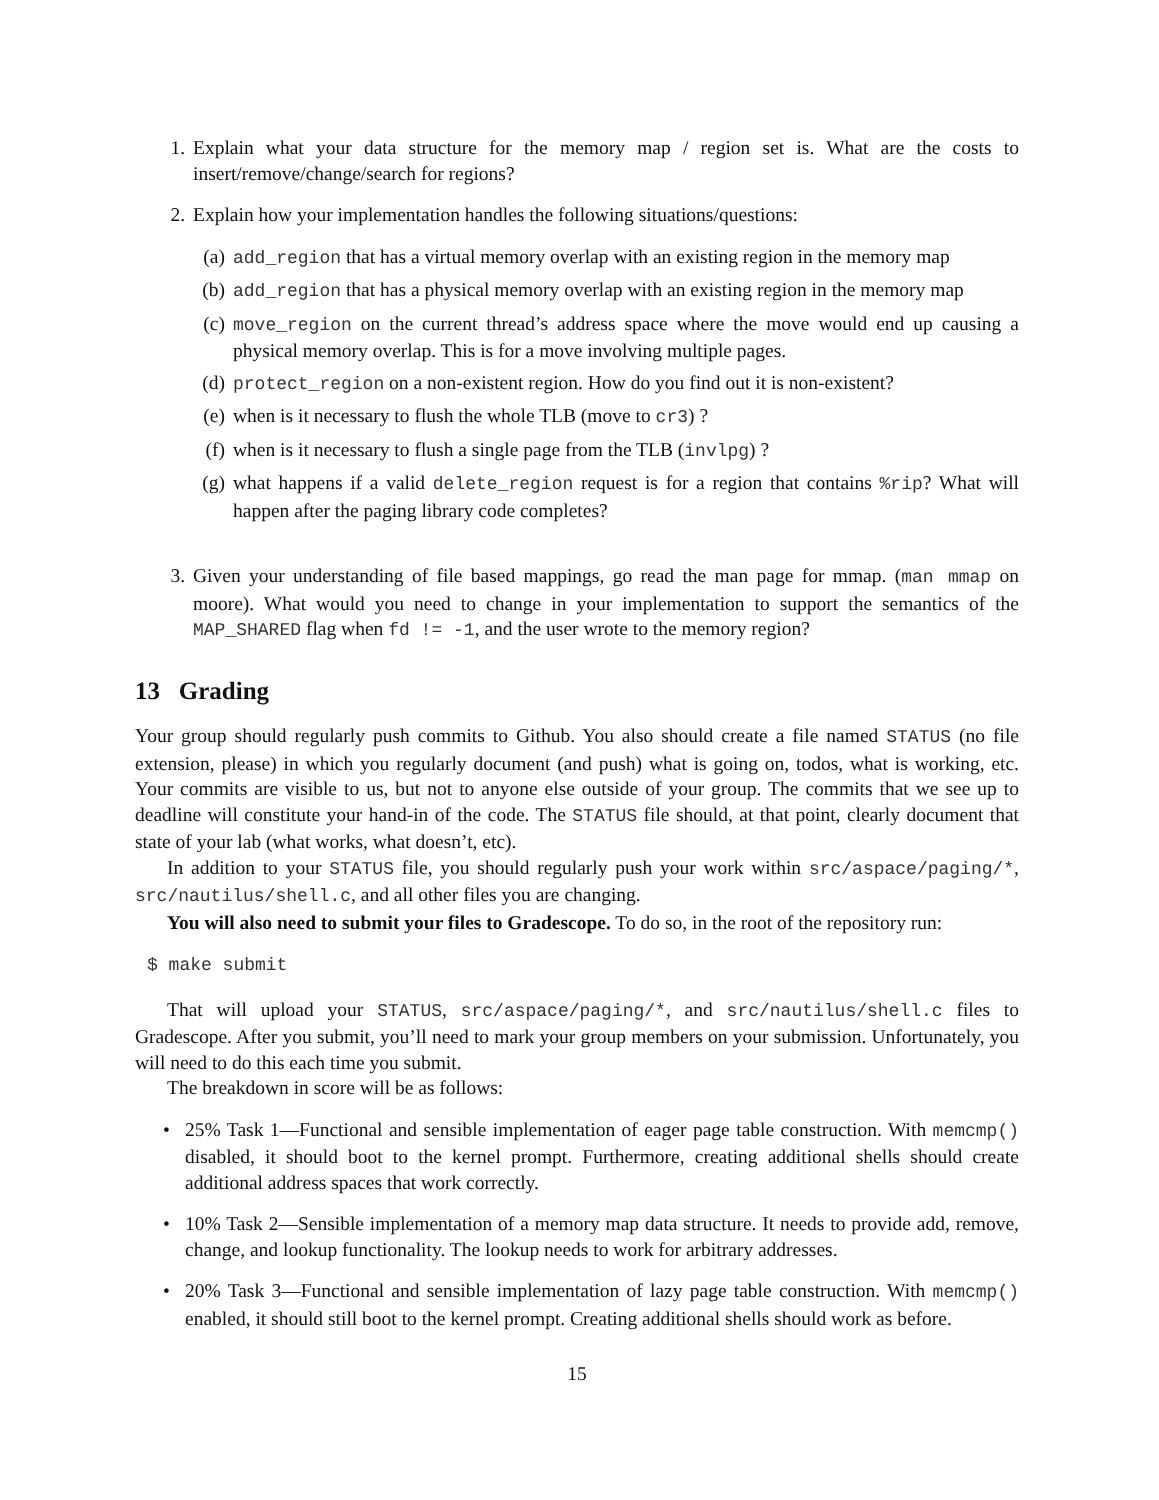1. Explain what your data structure for the memory map / region set is. What are the costs to insert/remove/change/search for regions?
2. Explain how your implementation handles the following situations/questions:
(a)
add_region that has a virtual memory overlap with an existing region in the memory map
(b)
add_region that has a physical memory overlap with an existing region in the memory map
(c)
move_region on the current thread’s address space where the move would end up causing a physical memory overlap. This is for a move involving multiple pages.
(d)
protect_region on a non-existent region. How do you find out it is non-existent?
(e)
when is it necessary to flush the whole TLB (move to cr3) ?
(f)
when is it necessary to flush a single page from the TLB (invlpg) ?
(g)
what happens if a valid delete_region request is for a region that contains %rip? What will happen after the paging library code completes?
3. Given your understanding of file based mappings, go read the man page for mmap. (man mmap on moore). What would you need to change in your implementation to support the semantics of the MAP_SHARED flag when fd != -1, and the user wrote to the memory region?
13 Grading
Your group should regularly push commits to Github. You also should create a file named STATUS (no file extension, please) in which you regularly document (and push) what is going on, todos, what is working, etc. Your commits are visible to us, but not to anyone else outside of your group. The commits that we see up to deadline will constitute your hand-in of the code. The STATUS file should, at that point, clearly document that state of your lab (what works, what doesn’t, etc).
In addition to your STATUS file, you should regularly push your work within src/aspace/paging/*, src/nautilus/shell.c, and all other files you are changing.
You will also need to submit your files to Gradescope. To do so, in the root of the repository run:
$ make submit
That will upload your STATUS, src/aspace/paging/*, and src/nautilus/shell.c files to Gradescope. After you submit, you’ll need to mark your group members on your submission. Unfortunately, you will need to do this each time you submit.
The breakdown in score will be as follows:
• 25% Task 1—Functional and sensible implementation of eager page table construction. With memcmp() disabled, it should boot to the kernel prompt. Furthermore, creating additional shells should create additional address spaces that work correctly.
• 10% Task 2—Sensible implementation of a memory map data structure. It needs to provide add, remove, change, and lookup functionality. The lookup needs to work for arbitrary addresses.
• 20% Task 3—Functional and sensible implementation of lazy page table construction. With memcmp() enabled, it should still boot to the kernel prompt. Creating additional shells should work as before.
15